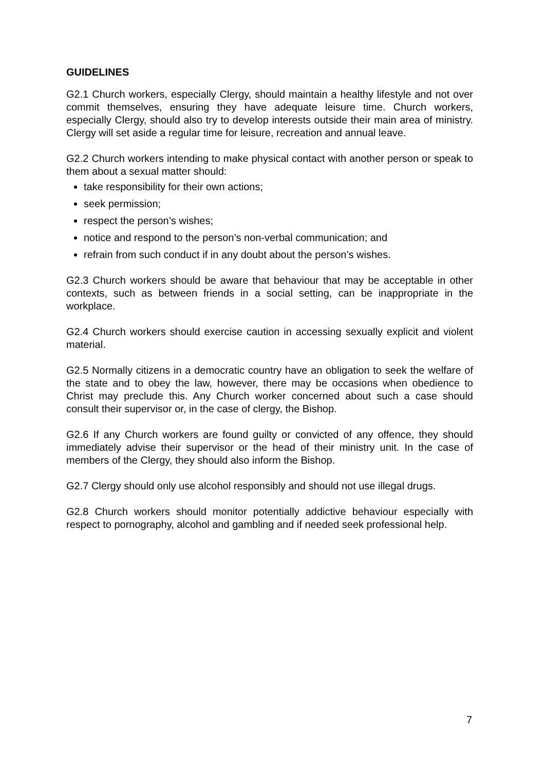GUIDELINES
G2.1 Church workers, especially Clergy, should maintain a healthy lifestyle and not over commit themselves, ensuring they have adequate leisure time. Church workers, especially Clergy, should also try to develop interests outside their main area of ministry. Clergy will set aside a regular time for leisure, recreation and annual leave.
G2.2 Church workers intending to make physical contact with another person or speak to them about a sexual matter should:
take responsibility for their own actions;
seek permission;
respect the person’s wishes;
notice and respond to the person’s non-verbal communication; and
refrain from such conduct if in any doubt about the person’s wishes.
G2.3 Church workers should be aware that behaviour that may be acceptable in other contexts, such as between friends in a social setting, can be inappropriate in the workplace.
G2.4 Church workers should exercise caution in accessing sexually explicit and violent material.
G2.5 Normally citizens in a democratic country have an obligation to seek the welfare of the state and to obey the law, however, there may be occasions when obedience to Christ may preclude this. Any Church worker concerned about such a case should consult their supervisor or, in the case of clergy, the Bishop.
G2.6 If any Church workers are found guilty or convicted of any offence, they should immediately advise their supervisor or the head of their ministry unit. In the case of members of the Clergy, they should also inform the Bishop.
G2.7 Clergy should only use alcohol responsibly and should not use illegal drugs.
G2.8 Church workers should monitor potentially addictive behaviour especially with respect to pornography, alcohol and gambling and if needed seek professional help.
7